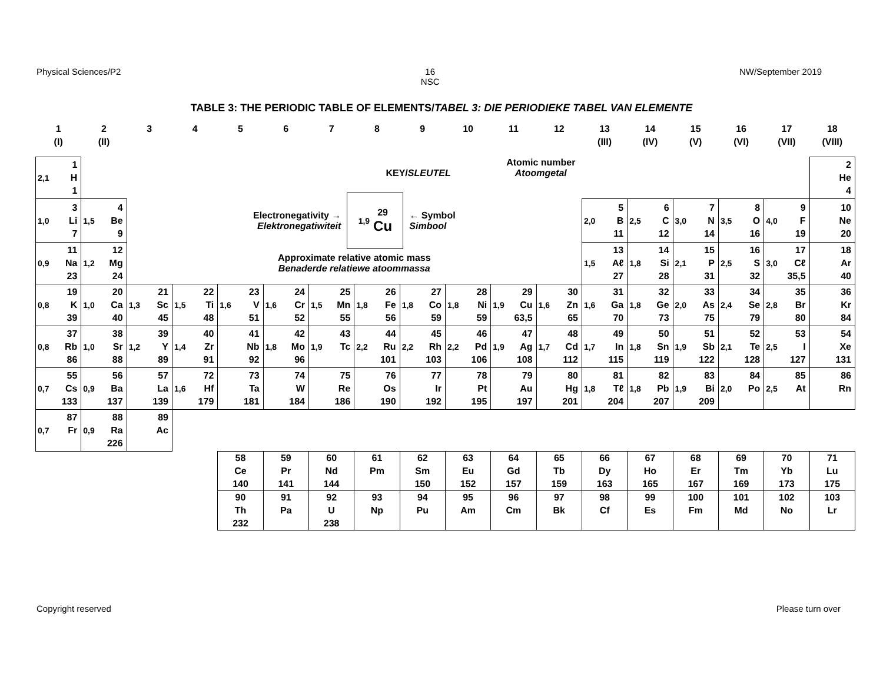Physical Sciences/P2 16
NSC NW/September 2019
TABLE 3: THE PERIODIC TABLE OF ELEMENTS/TABEL 3: DIE PERIODIEKE TABEL VAN ELEMENTE
| 1 (I) | 2 (II) | 3 | 4 | 5 | 6 | 7 | 8 | 9 | 10 | 11 | 12 | 13 (III) | 14 (IV) | 15 (V) | 16 (VI) | 17 (VII) | 18 (VIII) |
| 2,1 1 H 1 | KEY/ SLEUTEL Atomic number Atoomgetal | | | | | | | | | | | | | | | | 2 He 4 |
| 1,0 3 Li 7 | 1,5 4 Be 9 | Electronegativity → Elektronegatiwiteit 1,9 29 Cu ← Symbol Simbool | | | | | | | | | | 2,0 5 B 11 | 2,5 6 C 12 | 3,0 7 N 14 | 3,5 8 O 16 | 4,0 9 F 19 | 10 Ne 20 |
| 0,9 11 Na 23 | 1,2 12 Mg 24 | Approximate relative atomic mass Benaderde relatiewe atoommassa | | | | | | | | | | 1,5 13 Aℓ 27 | 1,8 14 Si 28 | 2,1 15 P 31 | 2,5 16 S 32 | 3,0 17 Cℓ 35,5 | 18 Ar 40 |
| 0,8 19 K 39 | 1,0 20 Ca 40 | 1,3 21 Sc 45 | 1,5 22 Ti 48 | 1,6 23 V 51 | 1,6 24 Cr 52 | 1,5 25 Mn 55 | 1,8 26 Fe 56 | 1,8 27 Co 59 | 1,8 28 Ni 59 | 1,9 29 Cu 63,5 | 1,6 30 Zn 65 | 1,6 31 Ga 70 | 1,8 32 Ge 73 | 2,0 33 As 75 | 2,4 34 Se 79 | 2,8 35 Br 80 | 36 Kr 84 |
| 0,8 37 Rb 86 | 1,0 38 Sr 88 | 1,2 39 Y 89 | 1,4 40 Zr 91 | 41 Nb 92 | 1,8 42 Mo 96 | 1,9 43 Tc | 2,2 44 Ru 101 | 2,2 45 Rh 103 | 2,2 46 Pd 106 | 1,9 47 Ag 108 | 1,7 48 Cd 112 | 1,7 49 In 115 | 1,8 50 Sn 119 | 1,9 51 Sb 122 | 2,1 52 Te 128 | 2,5 53 I 127 | 54 Xe 131 |
| 0,7 55 Cs 133 | 0,9 56 Ba 137 | 57 La 139 | 1,6 72 Hf 179 | 73 Ta 181 | 74 W 184 | 75 Re 186 | 76 Os 190 | 77 Ir 192 | 78 Pt 195 | 79 Au 197 | 80 Hg 201 | 1,8 81 Tℓ 204 | 1,8 82 Pb 207 | 1,9 83 Bi 209 | 2,0 84 Po | 2,5 85 At | 86 Rn |
| 0,7 87 Fr | 0,9 88 Ra 226 | 89 Ac | | | | | | | | | | | | | | | |
| | | | | 58 Ce 140 | 59 Pr 141 | 60 Nd 144 | 61 Pm | 62 Sm 150 | 63 Eu 152 | 64 Gd 157 | 65 Tb 159 | 66 Dy 163 | 67 Ho 165 | 68 Er 167 | 69 Tm 169 | 70 Yb 173 | 71 Lu 175 |
| | | | | 90 Th 232 | 91 Pa | 92 U 238 | 93 Np | 94 Pu | 95 Am | 96 Cm | 97 Bk | 98 Cf | 99 Es | 100 Fm | 101 Md | 102 No | 103 Lr |
Copyright reserved Please turn over